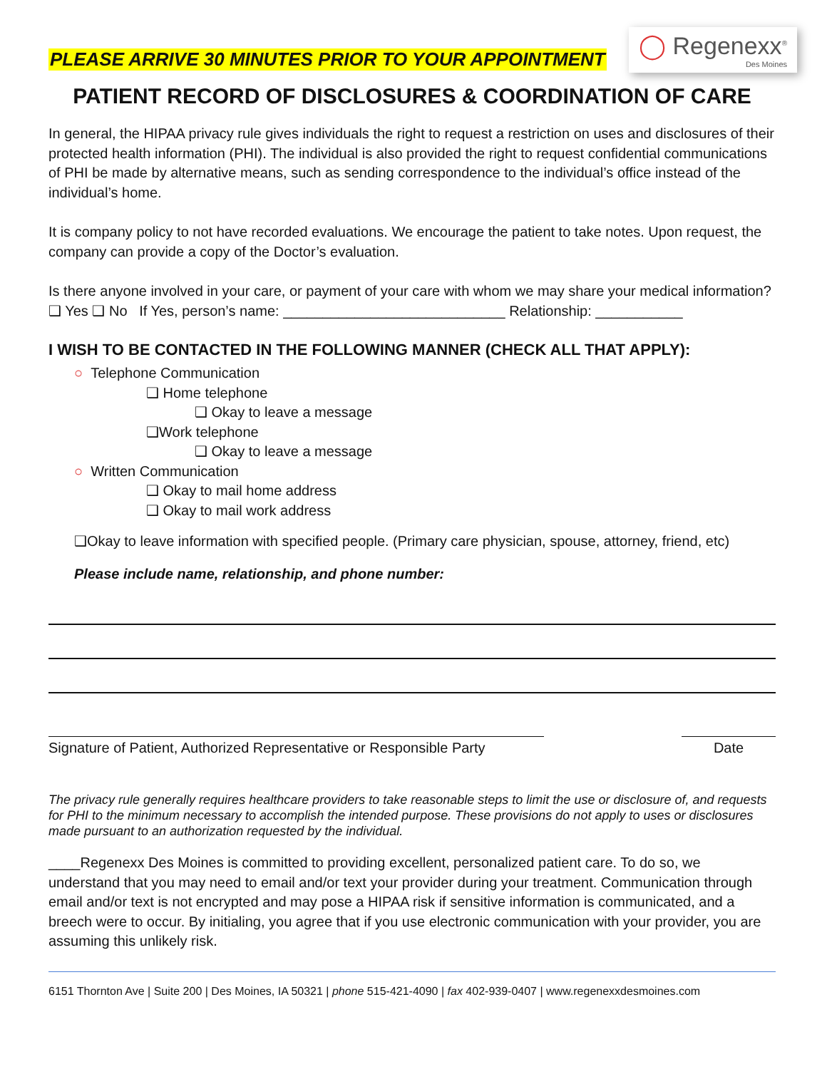PLEASE ARRIVE 30 MINUTES PRIOR TO YOUR APPOINTMENT
◯ Regenexx<sup>®</sup>
Des Moines
PATIENT RECORD OF DISCLOSURES & COORDINATION OF CARE
In general, the HIPAA privacy rule gives individuals the right to request a restriction on uses and disclosures of their protected health information (PHI). The individual is also provided the right to request confidential communications of PHI be made by alternative means, such as sending correspondence to the individual’s office instead of the individual’s home.
It is company policy to not have recorded evaluations. We encourage the patient to take notes. Upon request, the company can provide a copy of the Doctor’s evaluation.
Is there anyone involved in your care, or payment of your care with whom we may share your medical information?
❑ Yes ❑ No If Yes, person’s name: ____________________________ Relationship: ___________
I WISH TO BE CONTACTED IN THE FOLLOWING MANNER (CHECK ALL THAT APPLY):
○ Telephone Communication
❑ Home telephone
❑ Okay to leave a message
❑Work telephone
❑ Okay to leave a message
○ Written Communication
❑ Okay to mail home address
❑ Okay to mail work address
❑Okay to leave information with specified people. (Primary care physician, spouse, attorney, friend, etc)
Please include name, relationship, and phone number:
Signature of Patient, Authorized Representative or Responsible Party
Date
The privacy rule generally requires healthcare providers to take reasonable steps to limit the use or disclosure of, and requests for PHI to the minimum necessary to accomplish the intended purpose. These provisions do not apply to uses or disclosures made pursuant to an authorization requested by the individual.
____Regenexx Des Moines is committed to providing excellent, personalized patient care. To do so, we understand that you may need to email and/or text your provider during your treatment. Communication through email and/or text is not encrypted and may pose a HIPAA risk if sensitive information is communicated, and a breech were to occur. By initialing, you agree that if you use electronic communication with your provider, you are assuming this unlikely risk.
6151 Thornton Ave | Suite 200 | Des Moines, IA 50321 | phone 515-421-4090 | fax 402-939-0407 | www.regenexxdesmoines.com